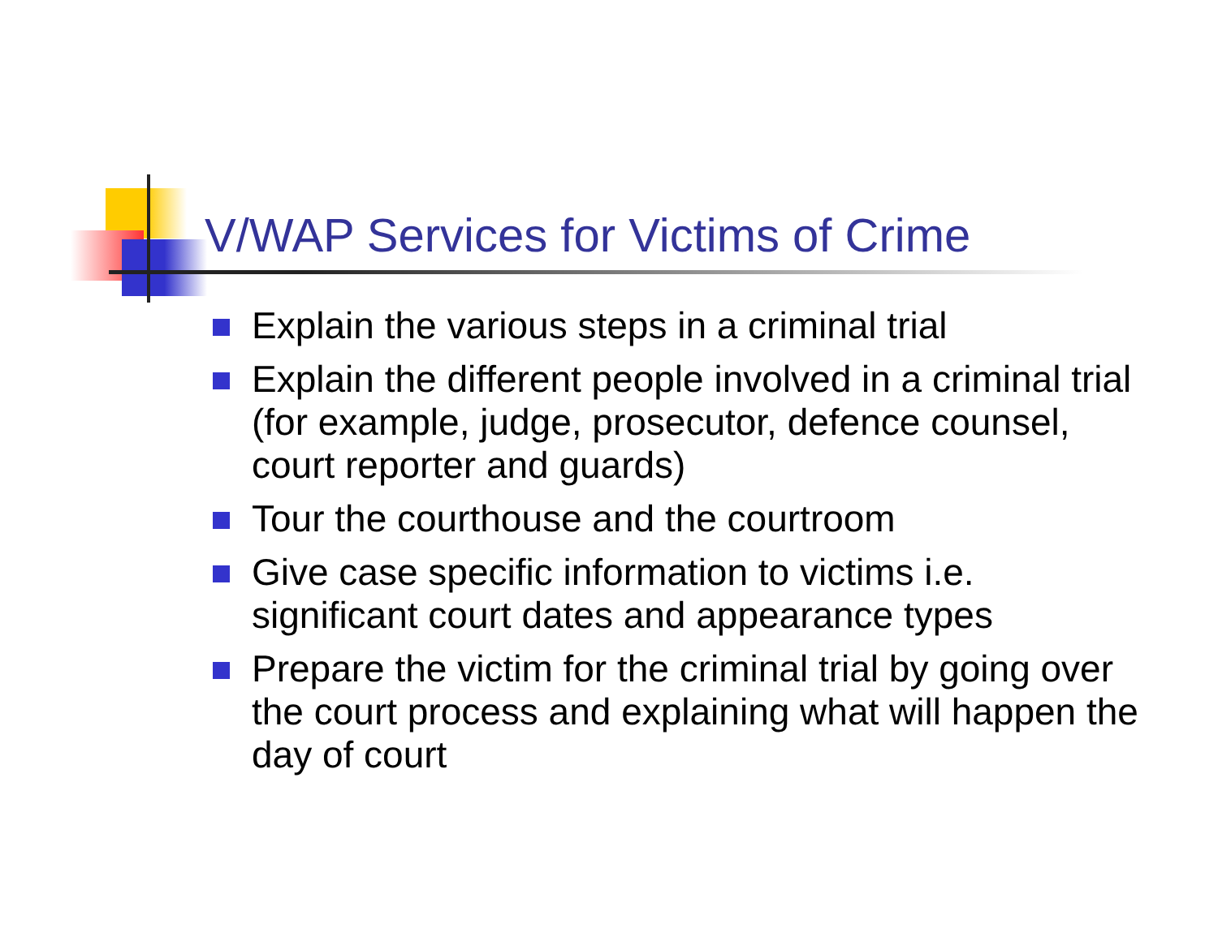V/WAP Services for Victims of Crime
Explain the various steps in a criminal trial
Explain the different people involved in a criminal trial (for example, judge, prosecutor, defence counsel, court reporter and guards)
Tour the courthouse and the courtroom
Give case specific information to victims i.e. significant court dates and appearance types
Prepare the victim for the criminal trial by going over the court process and explaining what will happen the day of court